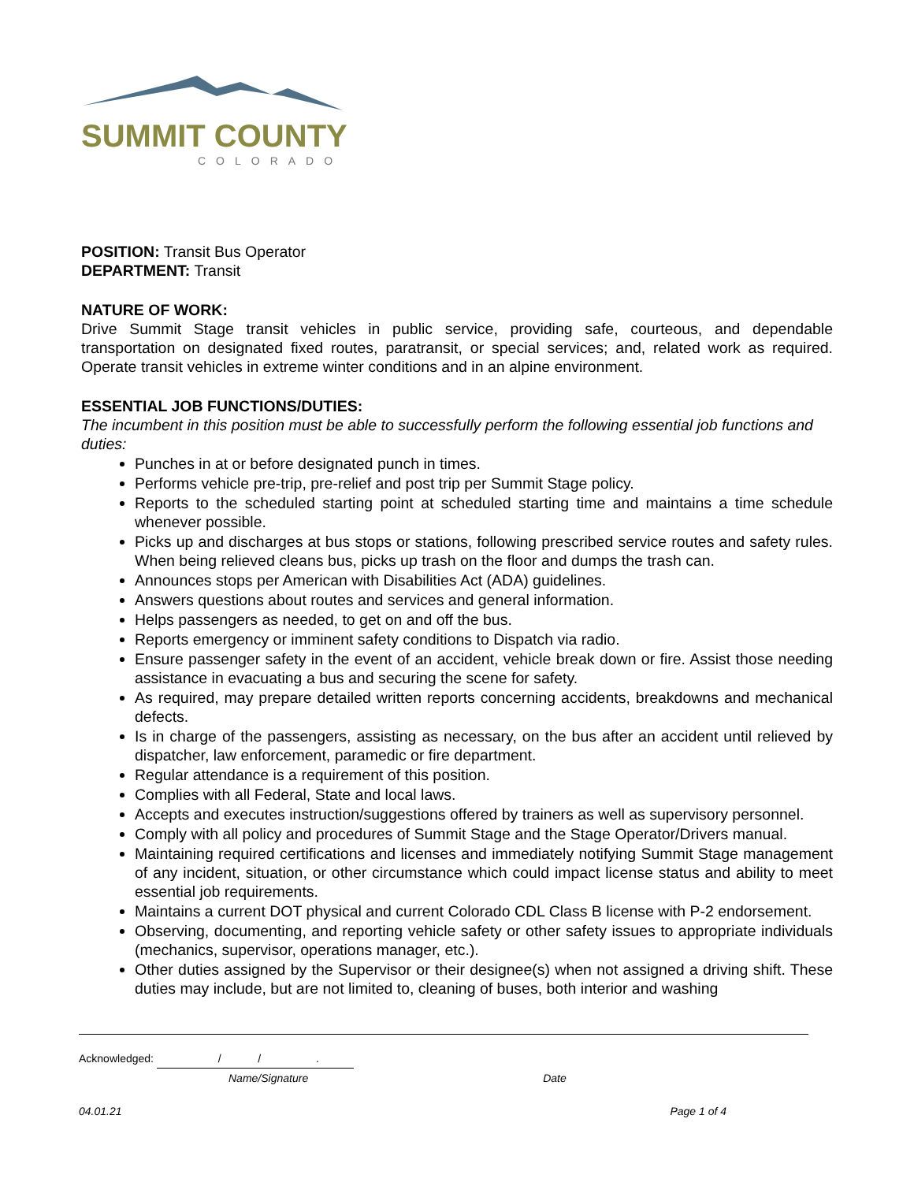SUMMIT COUNTY
COLORADO
POSITION: Transit Bus Operator
DEPARTMENT: Transit
NATURE OF WORK:
Drive Summit Stage transit vehicles in public service, providing safe, courteous, and dependable transportation on designated fixed routes, paratransit, or special services; and, related work as required. Operate transit vehicles in extreme winter conditions and in an alpine environment.
ESSENTIAL JOB FUNCTIONS/DUTIES:
The incumbent in this position must be able to successfully perform the following essential job functions and duties:
Punches in at or before designated punch in times.
Performs vehicle pre-trip, pre-relief and post trip per Summit Stage policy.
Reports to the scheduled starting point at scheduled starting time and maintains a time schedule whenever possible.
Picks up and discharges at bus stops or stations, following prescribed service routes and safety rules. When being relieved cleans bus, picks up trash on the floor and dumps the trash can.
Announces stops per American with Disabilities Act (ADA) guidelines.
Answers questions about routes and services and general information.
Helps passengers as needed, to get on and off the bus.
Reports emergency or imminent safety conditions to Dispatch via radio.
Ensure passenger safety in the event of an accident, vehicle break down or fire. Assist those needing assistance in evacuating a bus and securing the scene for safety.
As required, may prepare detailed written reports concerning accidents, breakdowns and mechanical defects.
Is in charge of the passengers, assisting as necessary, on the bus after an accident until relieved by dispatcher, law enforcement, paramedic or fire department.
Regular attendance is a requirement of this position.
Complies with all Federal, State and local laws.
Accepts and executes instruction/suggestions offered by trainers as well as supervisory personnel.
Comply with all policy and procedures of Summit Stage and the Stage Operator/Drivers manual.
Maintaining required certifications and licenses and immediately notifying Summit Stage management of any incident, situation, or other circumstance which could impact license status and ability to meet essential job requirements.
Maintains a current DOT physical and current Colorado CDL Class B license with P-2 endorsement.
Observing, documenting, and reporting vehicle safety or other safety issues to appropriate individuals (mechanics, supervisor, operations manager, etc.).
Other duties assigned by the Supervisor or their designee(s) when not assigned a driving shift. These duties may include, but are not limited to, cleaning of buses, both interior and washing
Acknowledged: / / .
Name/Signature Date
04.01.21 Page 1 of 4